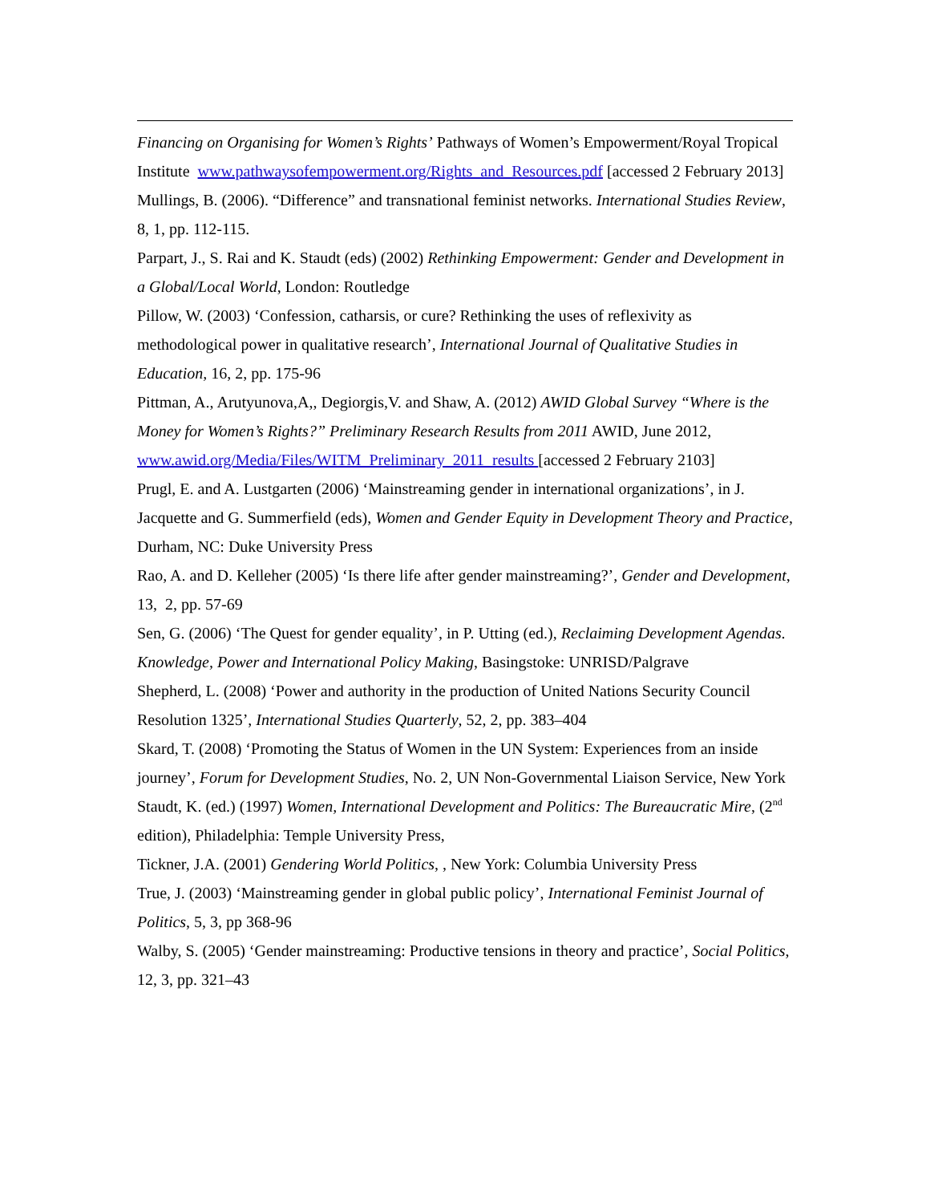Financing on Organising for Women’s Rights’ Pathways of Women’s Empowerment/Royal Tropical Institute www.pathwaysofempowerment.org/Rights_and_Resources.pdf [accessed 2 February 2013]
Mullings, B. (2006). “Difference” and transnational feminist networks. International Studies Review, 8, 1, pp. 112-115.
Parpart, J., S. Rai and K. Staudt (eds) (2002) Rethinking Empowerment: Gender and Development in a Global/Local World, London: Routledge
Pillow, W. (2003) ‘Confession, catharsis, or cure? Rethinking the uses of reflexivity as methodological power in qualitative research’, International Journal of Qualitative Studies in Education, 16, 2, pp. 175-96
Pittman, A., Arutyunova,A,, Degiorgis,V. and Shaw, A. (2012) AWID Global Survey “Where is the Money for Women’s Rights?” Preliminary Research Results from 2011 AWID, June 2012, www.awid.org/Media/Files/WITM_Preliminary_2011_results [accessed 2 February 2103]
Prugl, E. and A. Lustgarten (2006) ‘Mainstreaming gender in international organizations’, in J. Jacquette and G. Summerfield (eds), Women and Gender Equity in Development Theory and Practice, Durham, NC: Duke University Press
Rao, A. and D. Kelleher (2005) ‘Is there life after gender mainstreaming?’, Gender and Development, 13, 2, pp. 57-69
Sen, G. (2006) ‘The Quest for gender equality’, in P. Utting (ed.), Reclaiming Development Agendas. Knowledge, Power and International Policy Making, Basingstoke: UNRISD/Palgrave
Shepherd, L. (2008) ‘Power and authority in the production of United Nations Security Council Resolution 1325’, International Studies Quarterly, 52, 2, pp. 383–404
Skard, T. (2008) ‘Promoting the Status of Women in the UN System: Experiences from an inside journey’, Forum for Development Studies, No. 2, UN Non-Governmental Liaison Service, New York
Staudt, K. (ed.) (1997) Women, International Development and Politics: The Bureaucratic Mire, (2<sup>nd</sup> edition), Philadelphia: Temple University Press,
Tickner, J.A. (2001) Gendering World Politics, , New York: Columbia University Press
True, J. (2003) ‘Mainstreaming gender in global public policy’, International Feminist Journal of Politics, 5, 3, pp 368-96
Walby, S. (2005) ‘Gender mainstreaming: Productive tensions in theory and practice’, Social Politics, 12, 3, pp. 321–43